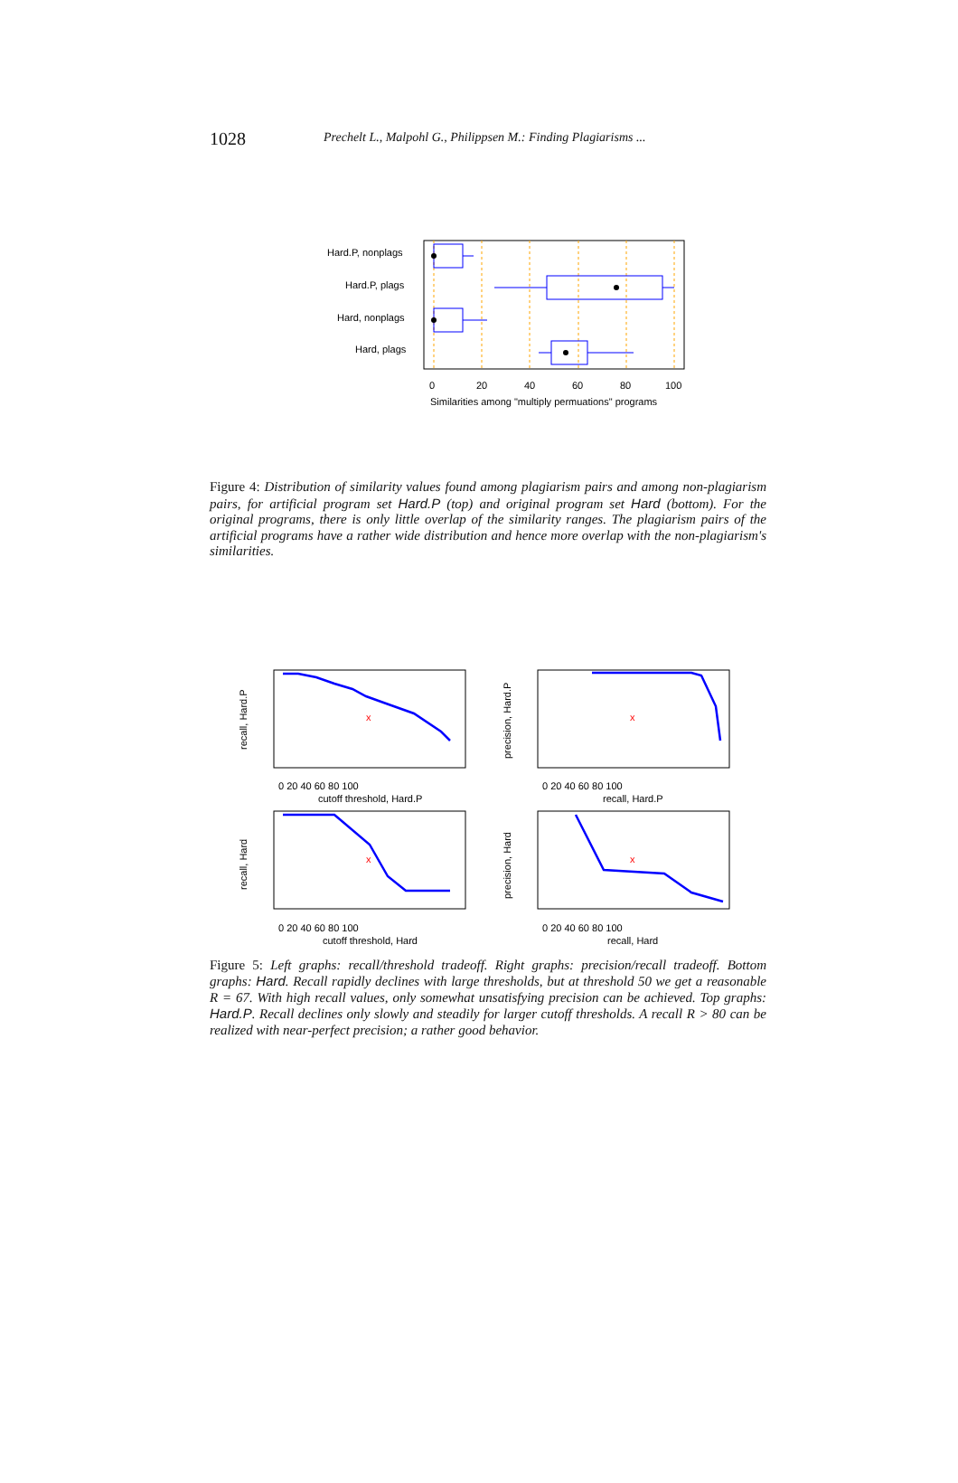1028 Prechelt L., Malpohl G., Philippsen M.: Finding Plagiarisms ...
Hard.P, nonplags
Hard.P, plags
Hard, nonplags
Hard, plags
0
20
40
60
80
100
Similarities among "multiply permuations" programs
Figure 4: Distribution of similarity values found among plagiarism pairs and among non-plagiarism pairs, for artificial program set Hard.P (top) and original program set Hard (bottom). For the original programs, there is only little overlap of the similarity ranges. The plagiarism pairs of the artificial programs have a rather wide distribution and hence more overlap with the non-plagiarism's similarities.
x
x
x
x
0 20 40 60 80 100
cutoff threshold, Hard.P
0 20 40 60 80 100
recall, Hard.P
0 20 40 60 80 100
cutoff threshold, Hard
0 20 40 60 80 100
recall, Hard
recall, Hard.P
precision, Hard.P
recall, Hard
precision, Hard
Figure 5: Left graphs: recall/threshold tradeoff. Right graphs: precision/recall tradeoff. Bottom graphs: Hard. Recall rapidly declines with large thresholds, but at threshold 50 we get a reasonable R = 67. With high recall values, only somewhat unsatisfying precision can be achieved. Top graphs: Hard.P. Recall declines only slowly and steadily for larger cutoff thresholds. A recall R > 80 can be realized with near-perfect precision; a rather good behavior.